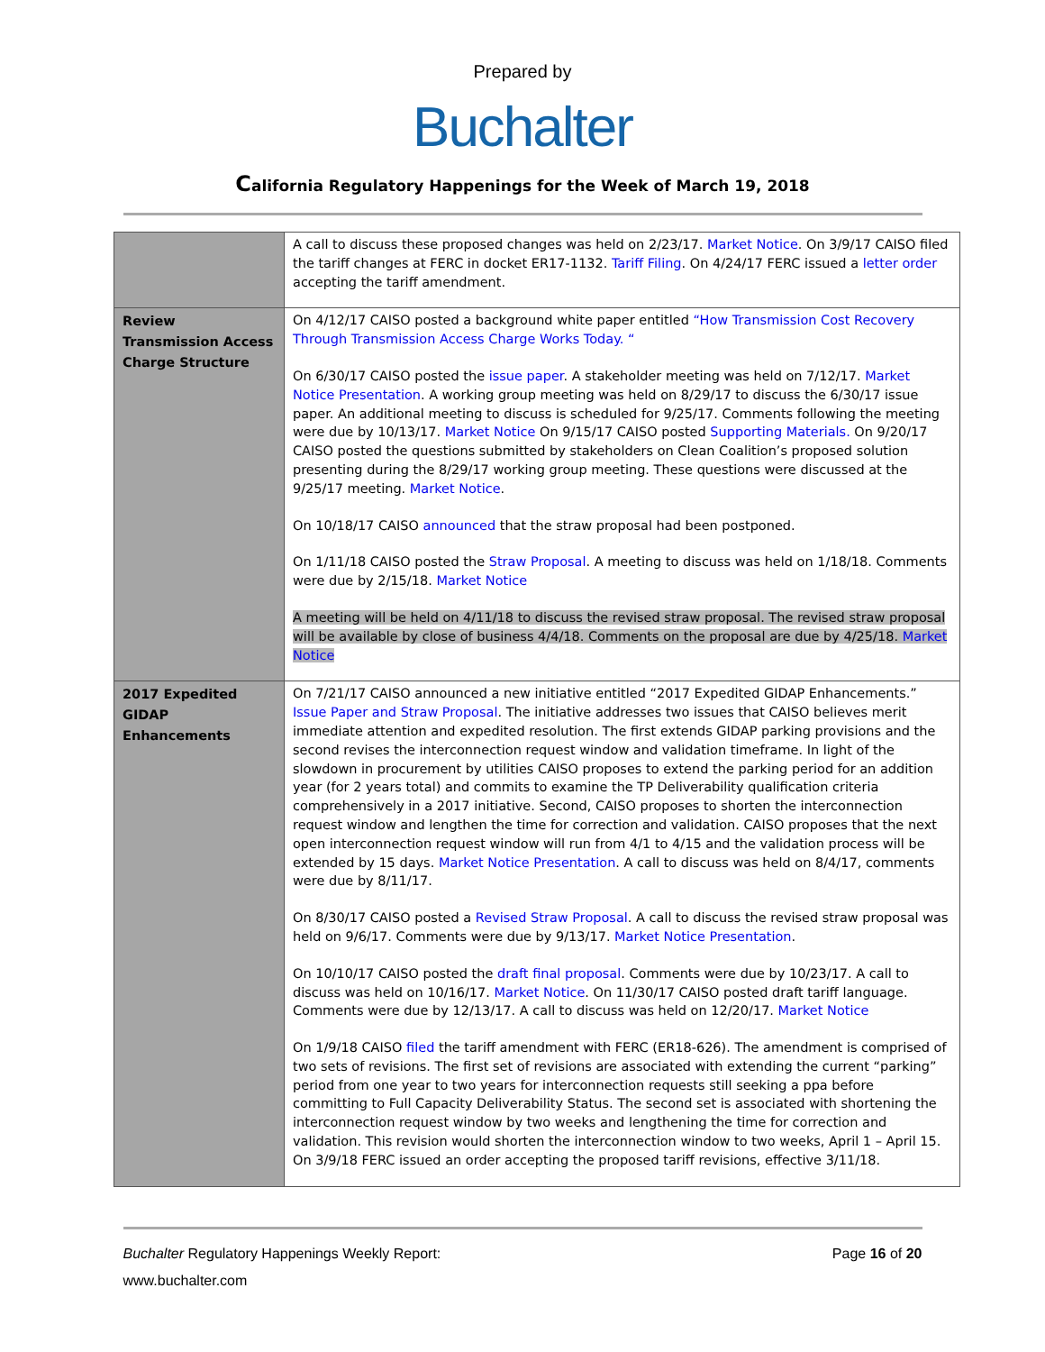Prepared by
Buchalter
California Regulatory Happenings for the Week of March 19, 2018
| | A call to discuss these proposed changes was held on 2/23/17. Market Notice . On 3/9/17 CAISO filed the tariff changes at FERC in docket ER17-1132. Tariff Filing . On 4/24/17 FERC issued a letter order accepting the tariff amendment. |
| Review Transmission Access Charge Structure | On 4/12/17 CAISO posted a background white paper entitled “How Transmission Cost Recovery Through Transmission Access Charge Works Today. “ On 6/30/17 CAISO posted the issue paper . A stakeholder meeting was held on 7/12/17. Market Notice Presentation . A working group meeting was held on 8/29/17 to discuss the 6/30/17 issue paper. An additional meeting to discuss is scheduled for 9/25/17. Comments following the meeting were due by 10/13/17. Market Notice On 9/15/17 CAISO posted Supporting Materials. On 9/20/17 CAISO posted the questions submitted by stakeholders on Clean Coalition’s proposed solution presenting during the 8/29/17 working group meeting. These questions were discussed at the 9/25/17 meeting. Market Notice . On 10/18/17 CAISO announced that the straw proposal had been postponed. On 1/11/18 CAISO posted the Straw Proposal . A meeting to discuss was held on 1/18/18. Comments were due by 2/15/18. Market Notice A meeting will be held on 4/11/18 to discuss the revised straw proposal. The revised straw proposal will be available by close of business 4/4/18. Comments on the proposal are due by 4/25/18. Market Notice |
| 2017 Expedited GIDAP Enhancements | On 7/21/17 CAISO announced a new initiative entitled “2017 Expedited GIDAP Enhancements.” Issue Paper and Straw Proposal . The initiative addresses two issues that CAISO believes merit immediate attention and expedited resolution. The first extends GIDAP parking provisions and the second revises the interconnection request window and validation timeframe. In light of the slowdown in procurement by utilities CAISO proposes to extend the parking period for an addition year (for 2 years total) and commits to examine the TP Deliverability qualification criteria comprehensively in a 2017 initiative. Second, CAISO proposes to shorten the interconnection request window and lengthen the time for correction and validation. CAISO proposes that the next open interconnection request window will run from 4/1 to 4/15 and the validation process will be extended by 15 days. Market Notice Presentation . A call to discuss was held on 8/4/17, comments were due by 8/11/17. On 8/30/17 CAISO posted a Revised Straw Proposal . A call to discuss the revised straw proposal was held on 9/6/17. Comments were due by 9/13/17. Market Notice Presentation . On 10/10/17 CAISO posted the draft final proposal . Comments were due by 10/23/17. A call to discuss was held on 10/16/17. Market Notice . On 11/30/17 CAISO posted draft tariff language. Comments were due by 12/13/17. A call to discuss was held on 12/20/17. Market Notice On 1/9/18 CAISO filed the tariff amendment with FERC (ER18-626). The amendment is comprised of two sets of revisions. The first set of revisions are associated with extending the current “parking” period from one year to two years for interconnection requests still seeking a ppa before committing to Full Capacity Deliverability Status. The second set is associated with shortening the interconnection request window by two weeks and lengthening the time for correction and validation. This revision would shorten the interconnection window to two weeks, April 1 – April 15. On 3/9/18 FERC issued an order accepting the proposed tariff revisions, effective 3/11/18. |
Buchalter Regulatory Happenings Weekly Report:
Page 16 of 20
www.buchalter.com